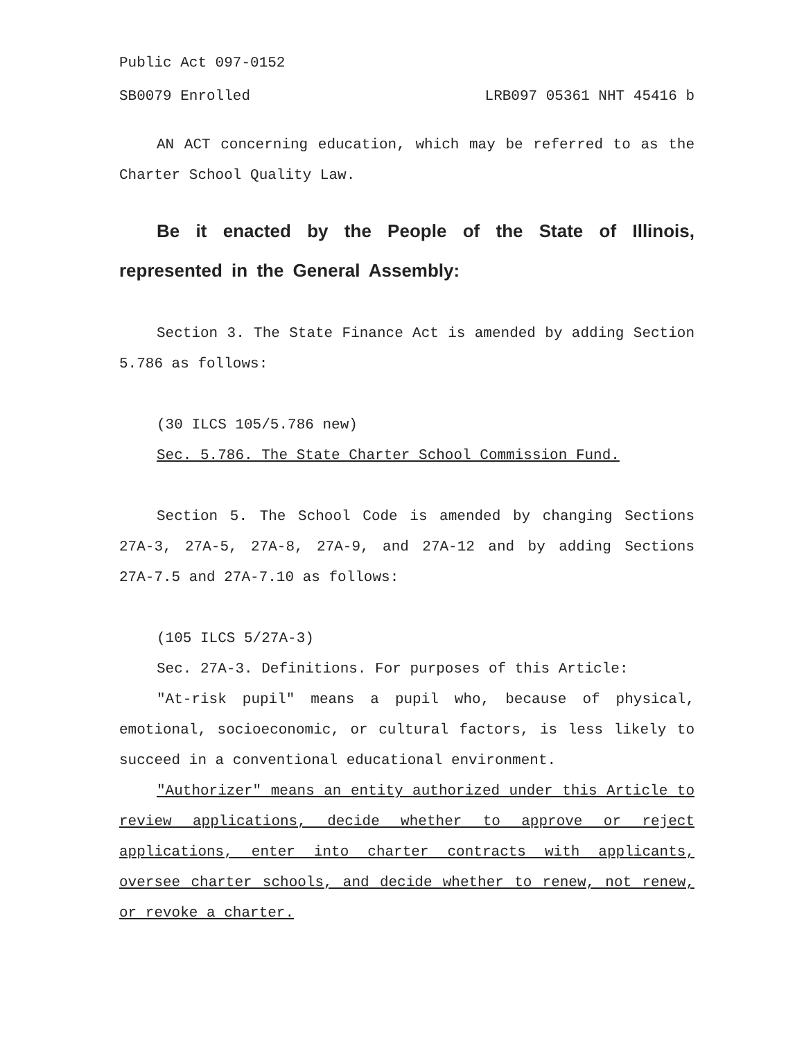Public Act 097-0152
SB0079 Enrolled LRB097 05361 NHT 45416 b
AN ACT concerning education, which may be referred to as the Charter School Quality Law.
Be it enacted by the People of the State of Illinois, represented in the General Assembly:
Section 3. The State Finance Act is amended by adding Section 5.786 as follows:
(30 ILCS 105/5.786 new)
Sec. 5.786. The State Charter School Commission Fund.
Section 5. The School Code is amended by changing Sections 27A-3, 27A-5, 27A-8, 27A-9, and 27A-12 and by adding Sections 27A-7.5 and 27A-7.10 as follows:
(105 ILCS 5/27A-3)
Sec. 27A-3. Definitions. For purposes of this Article:
"At-risk pupil" means a pupil who, because of physical, emotional, socioeconomic, or cultural factors, is less likely to succeed in a conventional educational environment.
"Authorizer" means an entity authorized under this Article to review applications, decide whether to approve or reject applications, enter into charter contracts with applicants, oversee charter schools, and decide whether to renew, not renew, or revoke a charter.